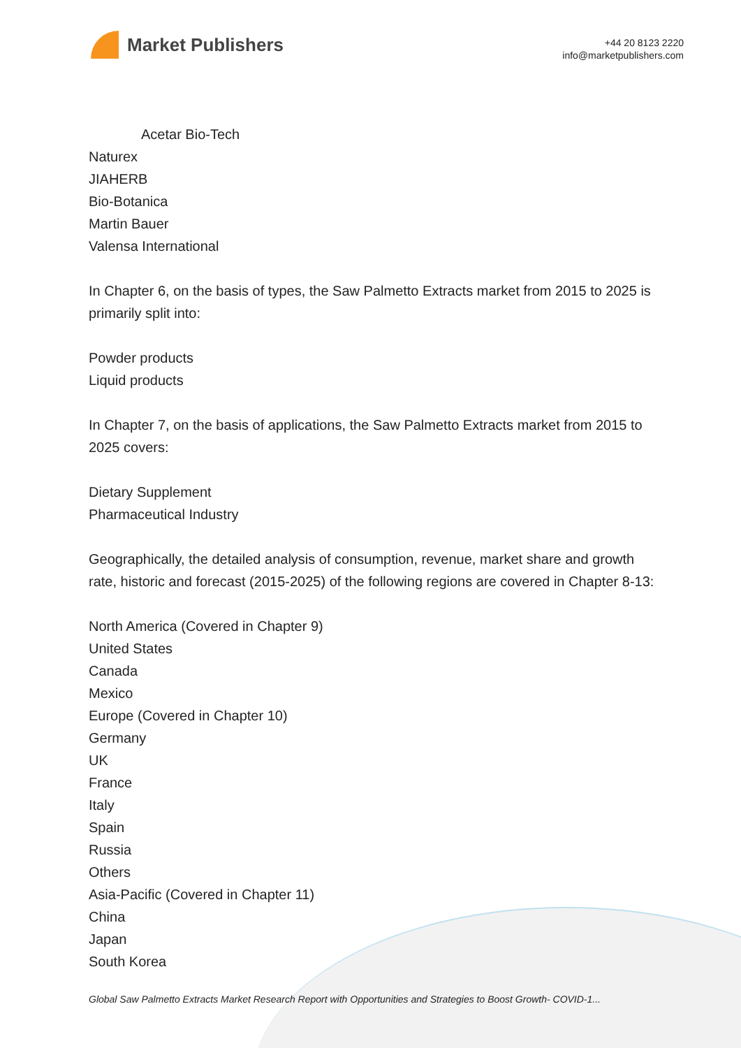Market Publishers
+44 20 8123 2220
info@marketpublishers.com
Acetar Bio-Tech
Naturex
JIAHERB
Bio-Botanica
Martin Bauer
Valensa International
In Chapter 6, on the basis of types, the Saw Palmetto Extracts market from 2015 to 2025 is primarily split into:
Powder products
Liquid products
In Chapter 7, on the basis of applications, the Saw Palmetto Extracts market from 2015 to 2025 covers:
Dietary Supplement
Pharmaceutical Industry
Geographically, the detailed analysis of consumption, revenue, market share and growth rate, historic and forecast (2015-2025) of the following regions are covered in Chapter 8-13:
North America (Covered in Chapter 9)
United States
Canada
Mexico
Europe (Covered in Chapter 10)
Germany
UK
France
Italy
Spain
Russia
Others
Asia-Pacific (Covered in Chapter 11)
China
Japan
South Korea
Global Saw Palmetto Extracts Market Research Report with Opportunities and Strategies to Boost Growth- COVID-1...